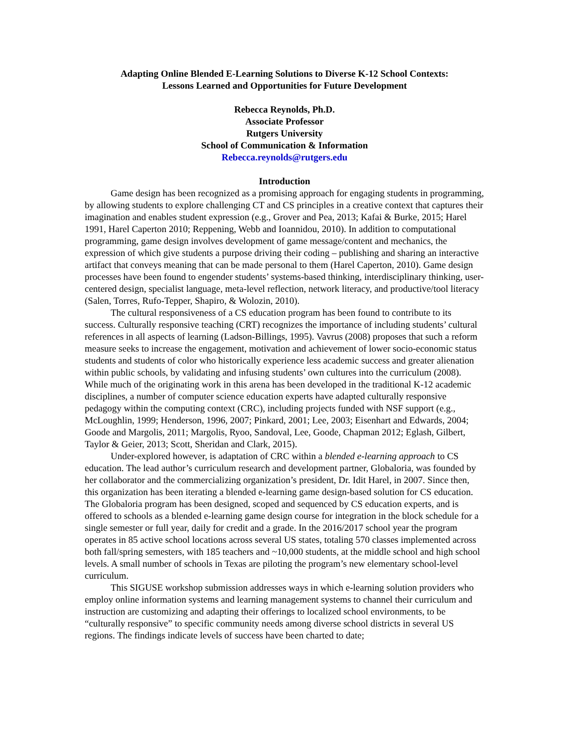Adapting Online Blended E-Learning Solutions to Diverse K-12 School Contexts:
Lessons Learned and Opportunities for Future Development
Rebecca Reynolds, Ph.D.
Associate Professor
Rutgers University
School of Communication & Information
Rebecca.reynolds@rutgers.edu
Introduction
Game design has been recognized as a promising approach for engaging students in programming, by allowing students to explore challenging CT and CS principles in a creative context that captures their imagination and enables student expression (e.g., Grover and Pea, 2013; Kafai & Burke, 2015; Harel 1991, Harel Caperton 2010; Reppening, Webb and Ioannidou, 2010). In addition to computational programming, game design involves development of game message/content and mechanics, the expression of which give students a purpose driving their coding – publishing and sharing an interactive artifact that conveys meaning that can be made personal to them (Harel Caperton, 2010). Game design processes have been found to engender students’ systems-based thinking, interdisciplinary thinking, user-centered design, specialist language, meta-level reflection, network literacy, and productive/tool literacy (Salen, Torres, Rufo-Tepper, Shapiro, & Wolozin, 2010).
The cultural responsiveness of a CS education program has been found to contribute to its success. Culturally responsive teaching (CRT) recognizes the importance of including students’ cultural references in all aspects of learning (Ladson-Billings, 1995). Vavrus (2008) proposes that such a reform measure seeks to increase the engagement, motivation and achievement of lower socio-economic status students and students of color who historically experience less academic success and greater alienation within public schools, by validating and infusing students’ own cultures into the curriculum (2008). While much of the originating work in this arena has been developed in the traditional K-12 academic disciplines, a number of computer science education experts have adapted culturally responsive pedagogy within the computing context (CRC), including projects funded with NSF support (e.g., McLoughlin, 1999; Henderson, 1996, 2007; Pinkard, 2001; Lee, 2003; Eisenhart and Edwards, 2004; Goode and Margolis, 2011; Margolis, Ryoo, Sandoval, Lee, Goode, Chapman 2012; Eglash, Gilbert, Taylor & Geier, 2013; Scott, Sheridan and Clark, 2015).
Under-explored however, is adaptation of CRC within a blended e-learning approach to CS education. The lead author’s curriculum research and development partner, Globaloria, was founded by her collaborator and the commercializing organization’s president, Dr. Idit Harel, in 2007. Since then, this organization has been iterating a blended e-learning game design-based solution for CS education. The Globaloria program has been designed, scoped and sequenced by CS education experts, and is offered to schools as a blended e-learning game design course for integration in the block schedule for a single semester or full year, daily for credit and a grade. In the 2016/2017 school year the program operates in 85 active school locations across several US states, totaling 570 classes implemented across both fall/spring semesters, with 185 teachers and ~10,000 students, at the middle school and high school levels. A small number of schools in Texas are piloting the program’s new elementary school-level curriculum.
This SIGUSE workshop submission addresses ways in which e-learning solution providers who employ online information systems and learning management systems to channel their curriculum and instruction are customizing and adapting their offerings to localized school environments, to be “culturally responsive” to specific community needs among diverse school districts in several US regions. The findings indicate levels of success have been charted to date;